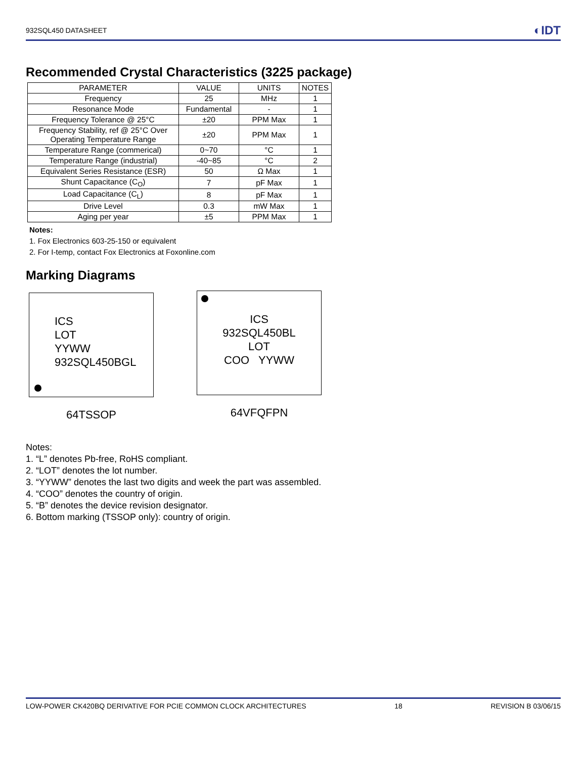932SQL450 DATASHEET ◐IDT
Recommended Crystal Characteristics (3225 package)
| PARAMETER | VALUE | UNITS | NOTES |
| --- | --- | --- | --- |
| Frequency | 25 | MHz | 1 |
| Resonance Mode | Fundamental | - | 1 |
| Frequency Tolerance @ 25°C | ±20 | PPM Max | 1 |
| Frequency Stability, ref @ 25°C Over Operating Temperature Range | ±20 | PPM Max | 1 |
| Temperature Range (commerical) | 0~70 | °C | 1 |
| Temperature Range (industrial) | -40~85 | °C | 2 |
| Equivalent Series Resistance (ESR) | 50 | Ω Max | 1 |
| Shunt Capacitance (C<sub>O</sub>) | 7 | pF Max | 1 |
| Load Capacitance (C<sub>L</sub>) | 8 | pF Max | 1 |
| Drive Level | 0.3 | mW Max | 1 |
| Aging per year | ±5 | PPM Max | 1 |
Notes:
1. Fox Electronics 603-25-150 or equivalent
2. For I-temp, contact Fox Electronics at Foxonline.com
Marking Diagrams
ICS
LOT
YYWW
932SQL450BGL
64TSSOP
ICS
932SQL450BL
LOT
COO YYWW
64VFQFPN
Notes:
1. “L” denotes Pb-free, RoHS compliant.
2. “LOT” denotes the lot number.
3. “YYWW” denotes the last two digits and week the part was assembled.
4. “COO” denotes the country of origin.
5. “B” denotes the device revision designator.
6. Bottom marking (TSSOP only): country of origin.
LOW-POWER CK420BQ DERIVATIVE FOR PCIE COMMON CLOCK ARCHITECTURES 18 REVISION B 03/06/15